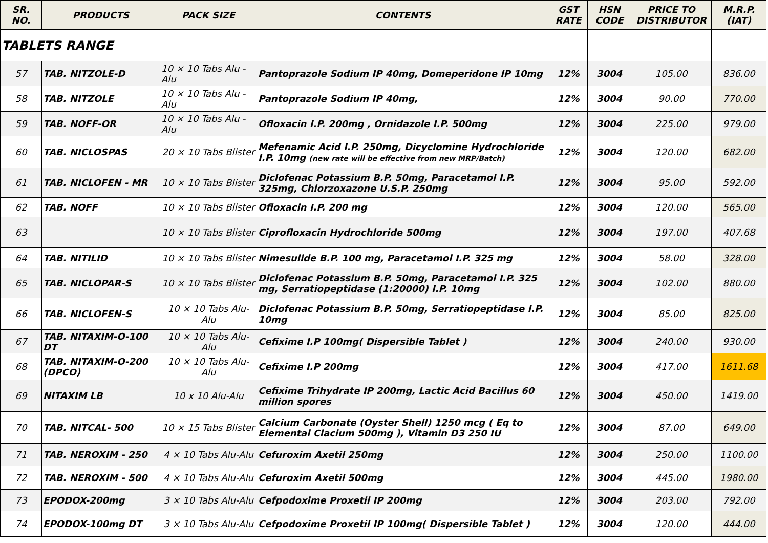| SR. NO. | PRODUCTS | PACK SIZE | CONTENTS | GST RATE | HSN CODE | PRICE TO DISTRIBUTOR | M.R.P. (IAT) |
| --- | --- | --- | --- | --- | --- | --- | --- |
| TABLETS RANGE | | | | | | | |
| 57 | TAB. NITZOLE-D | 10 × 10 Tabs Alu - Alu | Pantoprazole Sodium IP 40mg, Domeperidone IP 10mg | 12% | 3004 | 105.00 | 836.00 |
| 58 | TAB. NITZOLE | 10 × 10 Tabs Alu - Alu | Pantoprazole Sodium IP 40mg, | 12% | 3004 | 90.00 | 770.00 |
| 59 | TAB. NOFF-OR | 10 × 10 Tabs Alu - Alu | Ofloxacin I.P. 200mg , Ornidazole I.P. 500mg | 12% | 3004 | 225.00 | 979.00 |
| 60 | TAB. NICLOSPAS | 20 × 10 Tabs Blister | Mefenamic Acid I.P. 250mg, Dicyclomine Hydrochloride I.P. 10mg (new rate will be effective from new MRP/Batch) | 12% | 3004 | 120.00 | 682.00 |
| 61 | TAB. NICLOFEN - MR | 10 × 10 Tabs Blister | Diclofenac Potassium B.P. 50mg, Paracetamol I.P. 325mg, Chlorzoxazone U.S.P. 250mg | 12% | 3004 | 95.00 | 592.00 |
| 62 | TAB. NOFF | 10 × 10 Tabs Blister | Ofloxacin I.P. 200 mg | 12% | 3004 | 120.00 | 565.00 |
| 63 | | 10 × 10 Tabs Blister | Ciprofloxacin Hydrochloride 500mg | 12% | 3004 | 197.00 | 407.68 |
| 64 | TAB. NITILID | 10 × 10 Tabs Blister | Nimesulide B.P. 100 mg, Paracetamol I.P. 325 mg | 12% | 3004 | 58.00 | 328.00 |
| 65 | TAB. NICLOPAR-S | 10 × 10 Tabs Blister | Diclofenac Potassium B.P. 50mg, Paracetamol I.P. 325 mg, Serratiopeptidase (1:20000) I.P. 10mg | 12% | 3004 | 102.00 | 880.00 |
| 66 | TAB. NICLOFEN-S | 10 × 10 Tabs Alu-Alu | Diclofenac Potassium B.P. 50mg, Serratiopeptidase I.P. 10mg | 12% | 3004 | 85.00 | 825.00 |
| 67 | TAB. NITAXIM-O-100 DT | 10 × 10 Tabs Alu-Alu | Cefixime I.P 100mg( Dispersible Tablet ) | 12% | 3004 | 240.00 | 930.00 |
| 68 | TAB. NITAXIM-O-200 (DPCO) | 10 × 10 Tabs Alu-Alu | Cefixime I.P 200mg | 12% | 3004 | 417.00 | 1611.68 |
| 69 | NITAXIM LB | 10 x 10 Alu-Alu | Cefixime Trihydrate IP 200mg, Lactic Acid Bacillus 60 million spores | 12% | 3004 | 450.00 | 1419.00 |
| 70 | TAB. NITCAL- 500 | 10 × 15 Tabs Blister | Calcium Carbonate (Oyster Shell) 1250 mcg ( Eq to Elemental Clacium 500mg ), Vitamin D3 250 IU | 12% | 3004 | 87.00 | 649.00 |
| 71 | TAB. NEROXIM - 250 | 4 × 10 Tabs Alu-Alu | Cefuroxim Axetil 250mg | 12% | 3004 | 250.00 | 1100.00 |
| 72 | TAB. NEROXIM - 500 | 4 × 10 Tabs Alu-Alu | Cefuroxim Axetil 500mg | 12% | 3004 | 445.00 | 1980.00 |
| 73 | EPODOX-200mg | 3 × 10 Tabs Alu-Alu | Cefpodoxime Proxetil IP 200mg | 12% | 3004 | 203.00 | 792.00 |
| 74 | EPODOX-100mg DT | 3 × 10 Tabs Alu-Alu | Cefpodoxime Proxetil IP 100mg( Dispersible Tablet ) | 12% | 3004 | 120.00 | 444.00 |